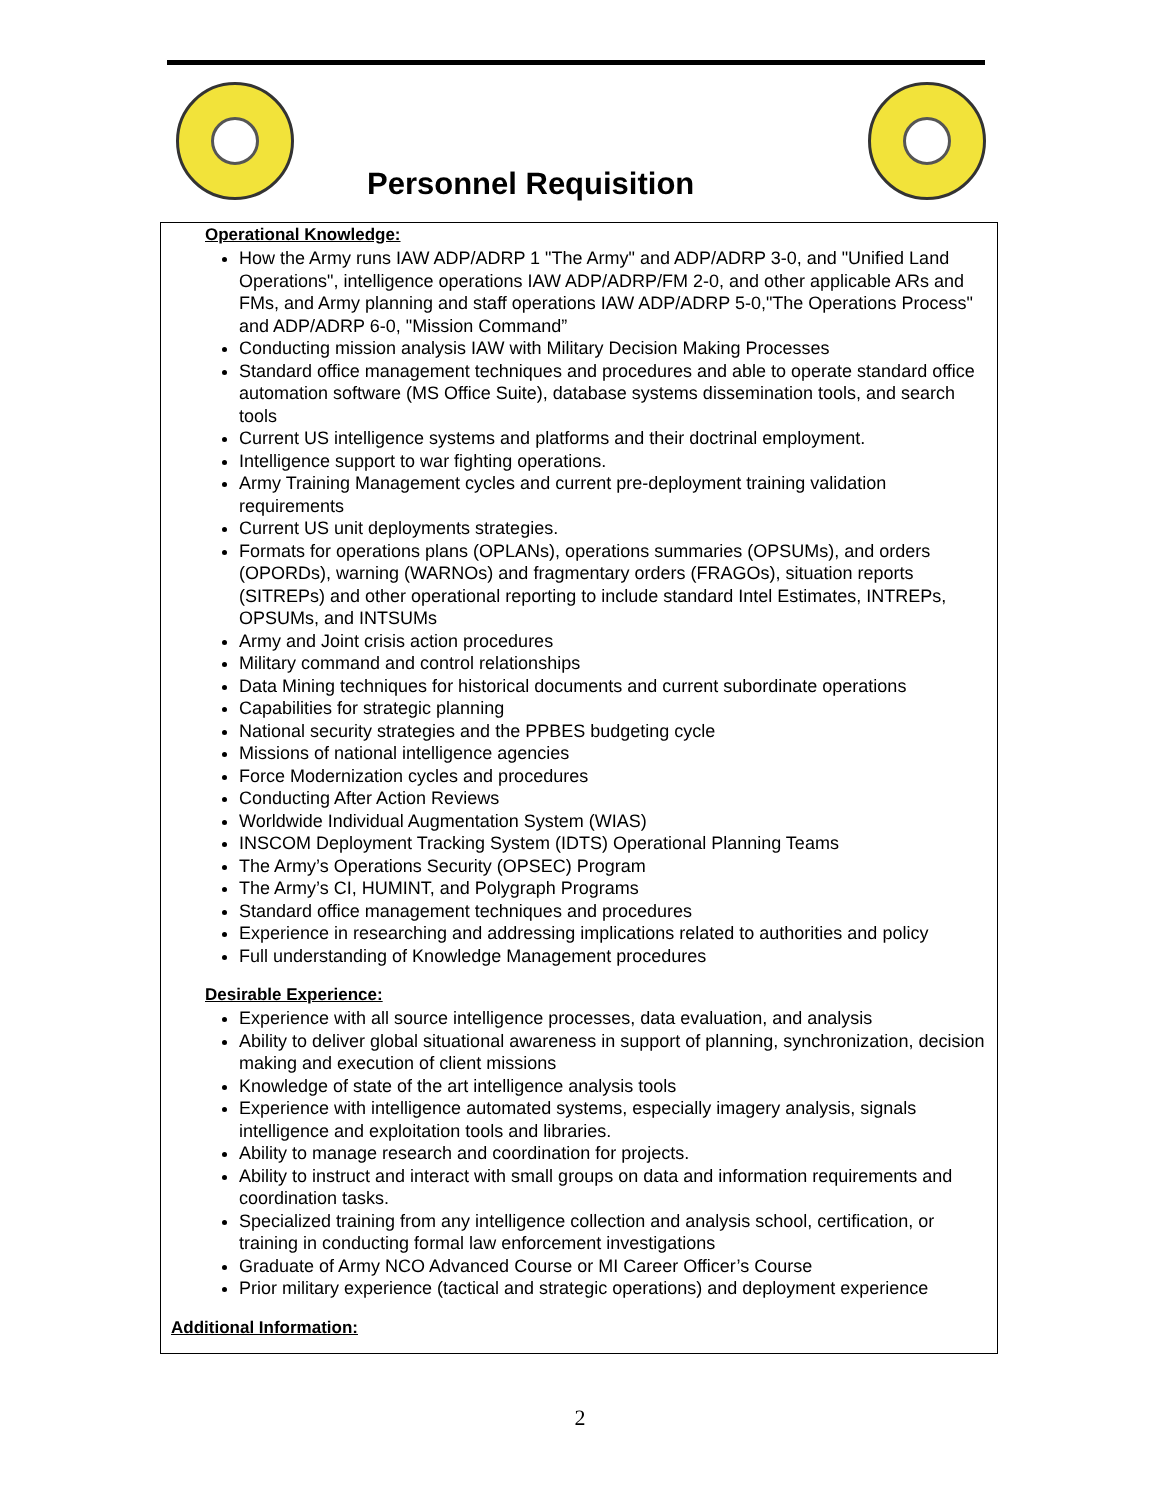Personnel Requisition
Operational Knowledge:
How the Army runs IAW ADP/ADRP 1 "The Army" and ADP/ADRP 3-0, and "Unified Land Operations", intelligence operations IAW ADP/ADRP/FM 2-0, and other applicable ARs and FMs, and Army planning and staff operations IAW ADP/ADRP 5-0,"The Operations Process" and ADP/ADRP 6-0, "Mission Command”
Conducting mission analysis IAW with Military Decision Making Processes
Standard office management techniques and procedures and able to operate standard office automation software (MS Office Suite), database systems dissemination tools, and search tools
Current US intelligence systems and platforms and their doctrinal employment.
Intelligence support to war fighting operations.
Army Training Management cycles and current pre-deployment training validation requirements
Current US unit deployments strategies.
Formats for operations plans (OPLANs), operations summaries (OPSUMs), and orders (OPORDs), warning (WARNOs) and fragmentary orders (FRAGOs), situation reports (SITREPs) and other operational reporting to include standard Intel Estimates, INTREPs, OPSUMs, and INTSUMs
Army and Joint crisis action procedures
Military command and control relationships
Data Mining techniques for historical documents and current subordinate operations
Capabilities for strategic planning
National security strategies and the PPBES budgeting cycle
Missions of national intelligence agencies
Force Modernization cycles and procedures
Conducting After Action Reviews
Worldwide Individual Augmentation System (WIAS)
INSCOM Deployment Tracking System (IDTS) Operational Planning Teams
The Army’s Operations Security (OPSEC) Program
The Army’s CI, HUMINT, and Polygraph Programs
Standard office management techniques and procedures
Experience in researching and addressing implications related to authorities and policy
Full understanding of Knowledge Management procedures
Desirable Experience:
Experience with all source intelligence processes, data evaluation, and analysis
Ability to deliver global situational awareness in support of planning, synchronization, decision making and execution of client missions
Knowledge of state of the art intelligence analysis tools
Experience with intelligence automated systems, especially imagery analysis, signals intelligence and exploitation tools and libraries.
Ability to manage research and coordination for projects.
Ability to instruct and interact with small groups on data and information requirements and coordination tasks.
Specialized training from any intelligence collection and analysis school, certification, or training in conducting formal law enforcement investigations
Graduate of Army NCO Advanced Course or MI Career Officer’s Course
Prior military experience (tactical and strategic operations) and deployment experience
Additional Information:
2